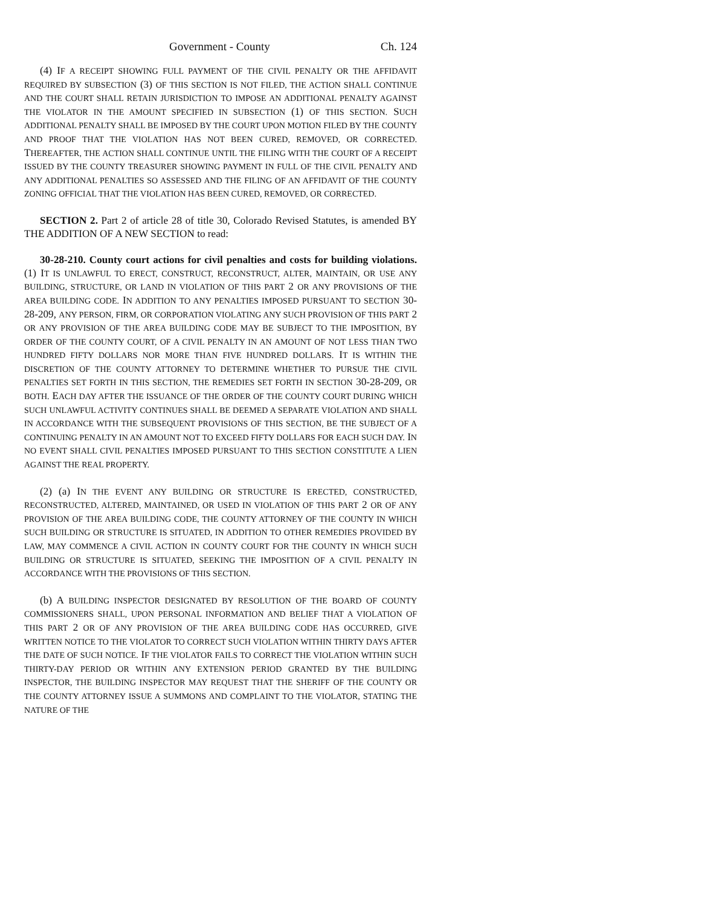Government - County Ch. 124
(4) IF A RECEIPT SHOWING FULL PAYMENT OF THE CIVIL PENALTY OR THE AFFIDAVIT REQUIRED BY SUBSECTION (3) OF THIS SECTION IS NOT FILED, THE ACTION SHALL CONTINUE AND THE COURT SHALL RETAIN JURISDICTION TO IMPOSE AN ADDITIONAL PENALTY AGAINST THE VIOLATOR IN THE AMOUNT SPECIFIED IN SUBSECTION (1) OF THIS SECTION. SUCH ADDITIONAL PENALTY SHALL BE IMPOSED BY THE COURT UPON MOTION FILED BY THE COUNTY AND PROOF THAT THE VIOLATION HAS NOT BEEN CURED, REMOVED, OR CORRECTED. THEREAFTER, THE ACTION SHALL CONTINUE UNTIL THE FILING WITH THE COURT OF A RECEIPT ISSUED BY THE COUNTY TREASURER SHOWING PAYMENT IN FULL OF THE CIVIL PENALTY AND ANY ADDITIONAL PENALTIES SO ASSESSED AND THE FILING OF AN AFFIDAVIT OF THE COUNTY ZONING OFFICIAL THAT THE VIOLATION HAS BEEN CURED, REMOVED, OR CORRECTED.
SECTION 2. Part 2 of article 28 of title 30, Colorado Revised Statutes, is amended BY THE ADDITION OF A NEW SECTION to read:
30-28-210. County court actions for civil penalties and costs for building violations. (1) IT IS UNLAWFUL TO ERECT, CONSTRUCT, RECONSTRUCT, ALTER, MAINTAIN, OR USE ANY BUILDING, STRUCTURE, OR LAND IN VIOLATION OF THIS PART 2 OR ANY PROVISIONS OF THE AREA BUILDING CODE. IN ADDITION TO ANY PENALTIES IMPOSED PURSUANT TO SECTION 30-28-209, ANY PERSON, FIRM, OR CORPORATION VIOLATING ANY SUCH PROVISION OF THIS PART 2 OR ANY PROVISION OF THE AREA BUILDING CODE MAY BE SUBJECT TO THE IMPOSITION, BY ORDER OF THE COUNTY COURT, OF A CIVIL PENALTY IN AN AMOUNT OF NOT LESS THAN TWO HUNDRED FIFTY DOLLARS NOR MORE THAN FIVE HUNDRED DOLLARS. IT IS WITHIN THE DISCRETION OF THE COUNTY ATTORNEY TO DETERMINE WHETHER TO PURSUE THE CIVIL PENALTIES SET FORTH IN THIS SECTION, THE REMEDIES SET FORTH IN SECTION 30-28-209, OR BOTH. EACH DAY AFTER THE ISSUANCE OF THE ORDER OF THE COUNTY COURT DURING WHICH SUCH UNLAWFUL ACTIVITY CONTINUES SHALL BE DEEMED A SEPARATE VIOLATION AND SHALL IN ACCORDANCE WITH THE SUBSEQUENT PROVISIONS OF THIS SECTION, BE THE SUBJECT OF A CONTINUING PENALTY IN AN AMOUNT NOT TO EXCEED FIFTY DOLLARS FOR EACH SUCH DAY. IN NO EVENT SHALL CIVIL PENALTIES IMPOSED PURSUANT TO THIS SECTION CONSTITUTE A LIEN AGAINST THE REAL PROPERTY.
(2) (a) IN THE EVENT ANY BUILDING OR STRUCTURE IS ERECTED, CONSTRUCTED, RECONSTRUCTED, ALTERED, MAINTAINED, OR USED IN VIOLATION OF THIS PART 2 OR OF ANY PROVISION OF THE AREA BUILDING CODE, THE COUNTY ATTORNEY OF THE COUNTY IN WHICH SUCH BUILDING OR STRUCTURE IS SITUATED, IN ADDITION TO OTHER REMEDIES PROVIDED BY LAW, MAY COMMENCE A CIVIL ACTION IN COUNTY COURT FOR THE COUNTY IN WHICH SUCH BUILDING OR STRUCTURE IS SITUATED, SEEKING THE IMPOSITION OF A CIVIL PENALTY IN ACCORDANCE WITH THE PROVISIONS OF THIS SECTION.
(b) A BUILDING INSPECTOR DESIGNATED BY RESOLUTION OF THE BOARD OF COUNTY COMMISSIONERS SHALL, UPON PERSONAL INFORMATION AND BELIEF THAT A VIOLATION OF THIS PART 2 OR OF ANY PROVISION OF THE AREA BUILDING CODE HAS OCCURRED, GIVE WRITTEN NOTICE TO THE VIOLATOR TO CORRECT SUCH VIOLATION WITHIN THIRTY DAYS AFTER THE DATE OF SUCH NOTICE. IF THE VIOLATOR FAILS TO CORRECT THE VIOLATION WITHIN SUCH THIRTY-DAY PERIOD OR WITHIN ANY EXTENSION PERIOD GRANTED BY THE BUILDING INSPECTOR, THE BUILDING INSPECTOR MAY REQUEST THAT THE SHERIFF OF THE COUNTY OR THE COUNTY ATTORNEY ISSUE A SUMMONS AND COMPLAINT TO THE VIOLATOR, STATING THE NATURE OF THE